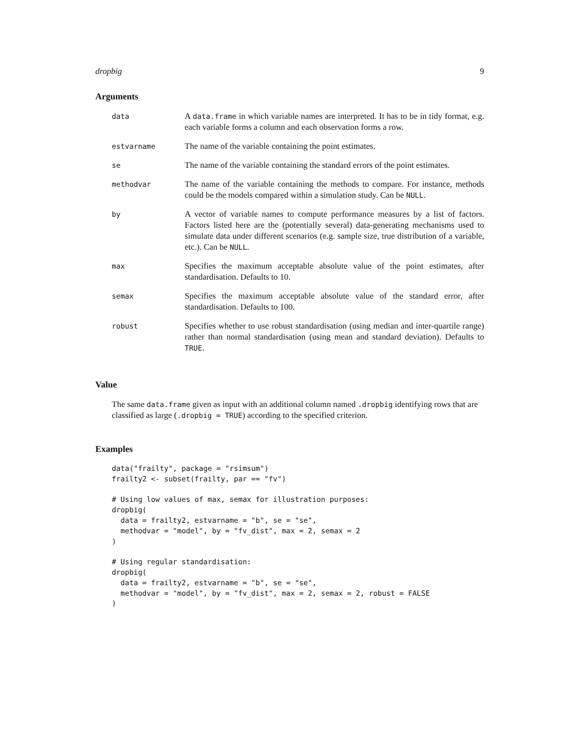dropbig 9
Arguments
| data | A data.frame in which variable names are interpreted. It has to be in tidy format, e.g. each variable forms a column and each observation forms a row. |
| estvarname | The name of the variable containing the point estimates. |
| se | The name of the variable containing the standard errors of the point estimates. |
| methodvar | The name of the variable containing the methods to compare. For instance, methods could be the models compared within a simulation study. Can be NULL . |
| by | A vector of variable names to compute performance measures by a list of factors. Factors listed here are the (potentially several) data-generating mechanisms used to simulate data under different scenarios (e.g. sample size, true distribution of a variable, etc.). Can be NULL . |
| max | Specifies the maximum acceptable absolute value of the point estimates, after standardisation. Defaults to 10. |
| semax | Specifies the maximum acceptable absolute value of the standard error, after standardisation. Defaults to 100. |
| robust | Specifies whether to use robust standardisation (using median and inter-quartile range) rather than normal standardisation (using mean and standard deviation). Defaults to TRUE . |
Value
The same data.frame given as input with an additional column named .dropbig identifying rows that are classified as large (.dropbig = TRUE) according to the specified criterion.
Examples
data("frailty", package = "rsimsum")
frailty2 <- subset(frailty, par == "fv")

# Using low values of max, semax for illustration purposes:
dropbig(
  data = frailty2, estvarname = "b", se = "se",
  methodvar = "model", by = "fv_dist", max = 2, semax = 2
)

# Using regular standardisation:
dropbig(
  data = frailty2, estvarname = "b", se = "se",
  methodvar = "model", by = "fv_dist", max = 2, semax = 2, robust = FALSE
)